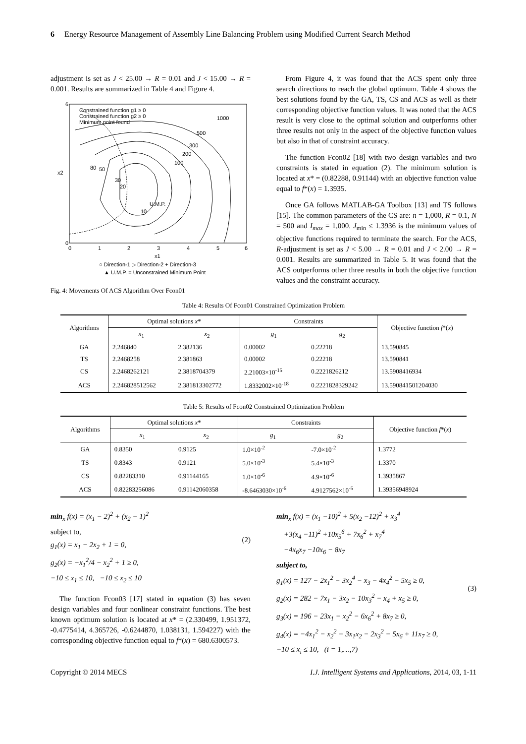6 Energy Resource Management of Assembly Line Balancing Problem using Modified Current Search Method
adjustment is set as J < 25.00 → R = 0.01 and J < 15.00 → R = 0.001. Results are summarized in Table 4 and Figure 4.
6
0
x2
0
1
2
3
4
5
6
x1
Constrained function g1 ≥ 0
Constrained function g2 ≥ 0
Minimum point found
1000
500
300
200
100
80
50
30
20
10
U.M.P.
○ Direction-1 ▷ Direction-2 + Direction-3
▲ U.M.P. = Unconstrained Minimum Point
Fig. 4: Movements Of ACS Algorithm Over Fcon01
From Figure 4, it was found that the ACS spent only three search directions to reach the global optimum. Table 4 shows the best solutions found by the GA, TS, CS and ACS as well as their corresponding objective function values. It was noted that the ACS result is very close to the optimal solution and outperforms other three results not only in the aspect of the objective function values but also in that of constraint accuracy.
The function Fcon02 [18] with two design variables and two constraints is stated in equation (2). The minimum solution is located at x* = (0.82288, 0.91144) with an objective function value equal to f*(x) = 1.3935.
Once GA follows MATLAB-GA Toolbox [13] and TS follows [15]. The common parameters of the CS are: n = 1,000, R = 0.1, N = 500 and I<sub>max</sub> = 1,000. J<sub>min</sub> ≤ 1.3936 is the minimum values of objective functions required to terminate the search. For the ACS, R-adjustment is set as J < 5.00 → R = 0.01 and J < 2.00 → R = 0.001. Results are summarized in Table 5. It was found that the ACS outperforms other three results in both the objective function values and the constraint accuracy.
Table 4: Results Of Fcon01 Constrained Optimization Problem
| Algorithms | Optimal solutions x * | | Constraints | | Objective function f *( x ) |
| --- | --- | --- | --- | --- | --- |
| | x<sub>1</sub> | x<sub>2</sub> | g<sub>1</sub> | g<sub>2</sub> | |
| GA | 2.246840 | 2.382136 | 0.00002 | 0.22218 | 13.590845 |
| TS | 2.2468258 | 2.381863 | 0.00002 | 0.22218 | 13.590841 |
| CS | 2.2468262121 | 2.3818704379 | 2.21003×10<sup>-15</sup> | 0.2221826212 | 13.5908416934 |
| ACS | 2.246828512562 | 2.381813302772 | 1.8332002×10<sup>-18</sup> | 0.2221828329242 | 13.590841501204030 |
Table 5: Results of Fcon02 Constrained Optimization Problem
| Algorithms | Optimal solutions x * | | Constraints | | Objective function f *( x ) |
| --- | --- | --- | --- | --- | --- |
| | x<sub>1</sub> | x<sub>2</sub> | g<sub>1</sub> | g<sub>2</sub> | |
| GA | 0.8350 | 0.9125 | 1.0×10<sup>-2</sup> | -7.0×10<sup>-2</sup> | 1.3772 |
| TS | 0.8343 | 0.9121 | 5.0×10<sup>-3</sup> | 5.4×10<sup>-3</sup> | 1.3370 |
| CS | 0.82283310 | 0.91144165 | 1.0×10<sup>-6</sup> | 4.9×10<sup>-6</sup> | 1.3935867 |
| ACS | 0.82283256086 | 0.91142060358 | -8.6463030×10<sup>-6</sup> | 4.9127562×10<sup>-5</sup> | 1.39356948924 |
min<sub>x</sub> f(x) = (x<sub>1</sub> − 2)<sup>2</sup> + (x<sub>2</sub> − 1)<sup>2</sup>
subject to,
g<sub>1</sub>(x) = x<sub>1</sub> − 2x<sub>2</sub> + 1 = 0,
g<sub>2</sub>(x) = −x<sub>1</sub><sup>2</sup>/4 − x<sub>2</sub><sup>2</sup> + 1 ≥ 0,
−10 ≤ x<sub>1</sub> ≤ 10, −10 ≤ x<sub>2</sub> ≤ 10
(2)
The function Fcon03 [17] stated in equation (3) has seven design variables and four nonlinear constraint functions. The best known optimum solution is located at x* = (2.330499, 1.951372, -0.4775414, 4.365726, -0.6244870, 1.038131, 1.594227) with the corresponding objective function equal to f*(x) = 680.6300573.
min<sub>x</sub> f(x) = (x<sub>1</sub> −10)<sup>2</sup> + 5(x<sub>2</sub> −12)<sup>2</sup> + x<sub>3</sub><sup>4</sup>
+3(x<sub>4</sub> −11)<sup>2</sup> +10x<sub>5</sub><sup>6</sup> + 7x<sub>6</sub><sup>2</sup> + x<sub>7</sub><sup>4</sup>
−4x<sub>6</sub>x<sub>7</sub> −10x<sub>6</sub> − 8x<sub>7</sub>
subject to,
g<sub>1</sub>(x) = 127 − 2x<sub>1</sub><sup>2</sup> − 3x<sub>2</sub><sup>4</sup> − x<sub>3</sub> − 4x<sub>4</sub><sup>2</sup> − 5x<sub>5</sub> ≥ 0,
g<sub>2</sub>(x) = 282 − 7x<sub>1</sub> − 3x<sub>2</sub> − 10x<sub>3</sub><sup>2</sup> − x<sub>4</sub> + x<sub>5</sub> ≥ 0,
g<sub>3</sub>(x) = 196 − 23x<sub>1</sub> − x<sub>2</sub><sup>2</sup> − 6x<sub>6</sub><sup>2</sup> + 8x<sub>7</sub> ≥ 0,
g<sub>4</sub>(x) = −4x<sub>1</sub><sup>2</sup> − x<sub>2</sub><sup>2</sup> + 3x<sub>1</sub>x<sub>2</sub> − 2x<sub>3</sub><sup>2</sup> − 5x<sub>6</sub> + 11x<sub>7</sub> ≥ 0,
−10 ≤ x<sub>i</sub> ≤ 10, (i = 1,…,7)
(3)
Copyright © 2014 MECS I.J. Intelligent Systems and Applications, 2014, 03, 1-11